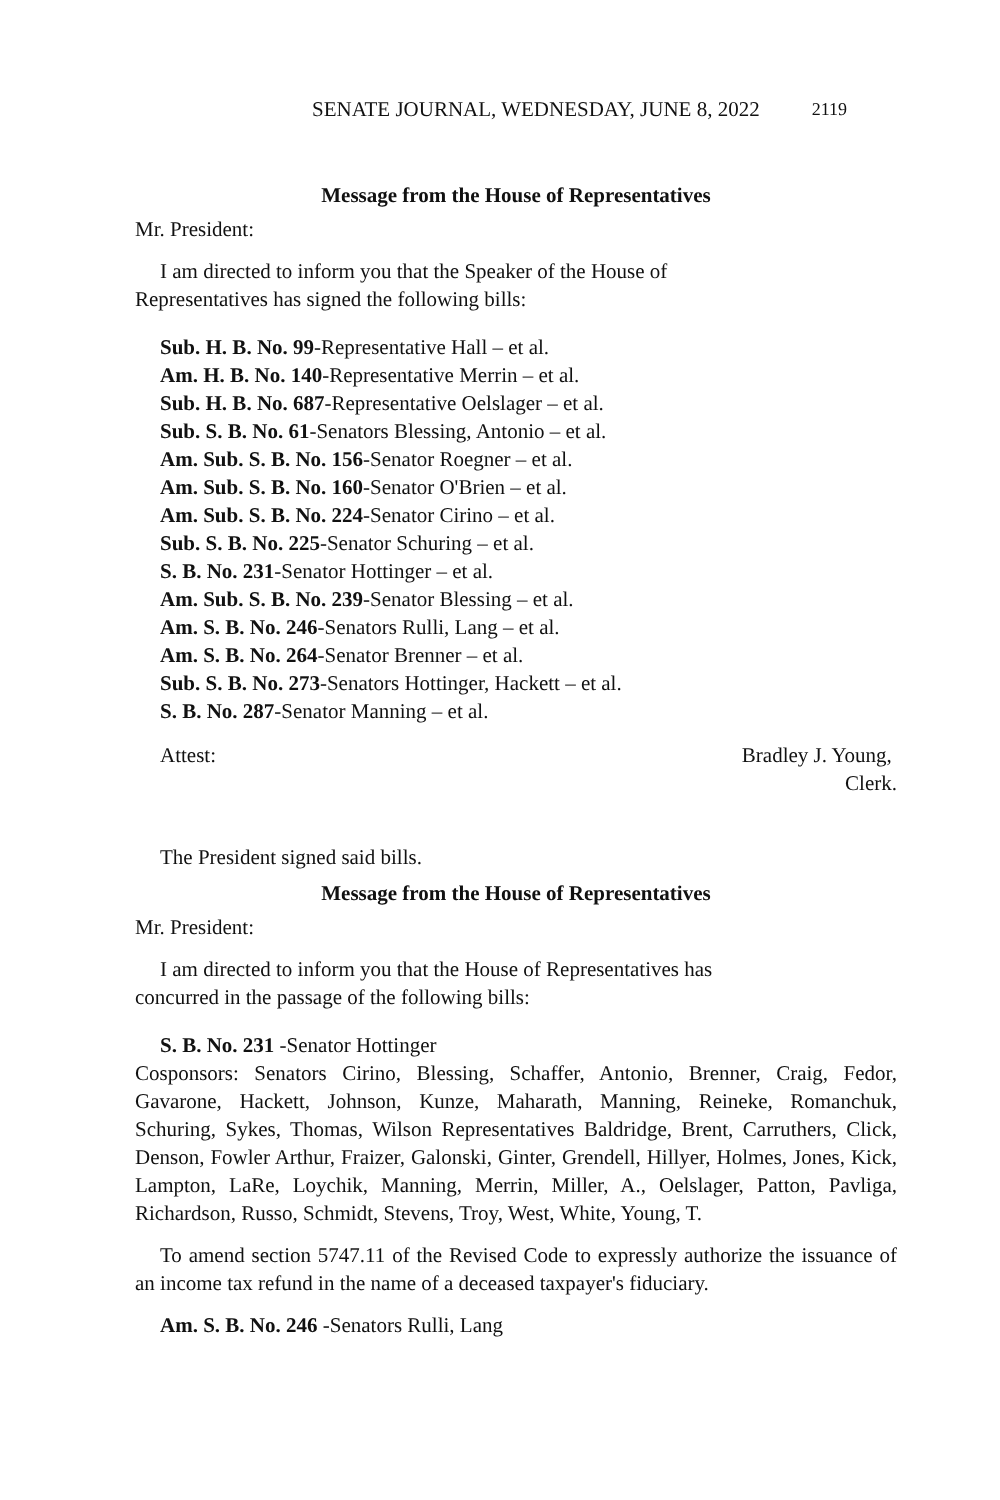SENATE JOURNAL, WEDNESDAY, JUNE 8, 2022 2119
Message from the House of Representatives
Mr. President:
I am directed to inform you that the Speaker of the House of
Representatives has signed the following bills:
Sub. H. B. No. 99-Representative Hall – et al.
Am. H. B. No. 140-Representative Merrin – et al.
Sub. H. B. No. 687-Representative Oelslager – et al.
Sub. S. B. No. 61-Senators Blessing, Antonio – et al.
Am. Sub. S. B. No. 156-Senator Roegner – et al.
Am. Sub. S. B. No. 160-Senator O'Brien – et al.
Am. Sub. S. B. No. 224-Senator Cirino – et al.
Sub. S. B. No. 225-Senator Schuring – et al.
S. B. No. 231-Senator Hottinger – et al.
Am. Sub. S. B. No. 239-Senator Blessing – et al.
Am. S. B. No. 246-Senators Rulli, Lang – et al.
Am. S. B. No. 264-Senator Brenner – et al.
Sub. S. B. No. 273-Senators Hottinger, Hackett – et al.
S. B. No. 287-Senator Manning – et al.
Attest: Bradley J. Young,
Clerk.
The President signed said bills.
Message from the House of Representatives
Mr. President:
I am directed to inform you that the House of Representatives has
concurred in the passage of the following bills:
S. B. No. 231 -Senator Hottinger
Cosponsors: Senators Cirino, Blessing, Schaffer, Antonio, Brenner, Craig, Fedor, Gavarone, Hackett, Johnson, Kunze, Maharath, Manning, Reineke, Romanchuk, Schuring, Sykes, Thomas, Wilson Representatives Baldridge, Brent, Carruthers, Click, Denson, Fowler Arthur, Fraizer, Galonski, Ginter, Grendell, Hillyer, Holmes, Jones, Kick, Lampton, LaRe, Loychik, Manning, Merrin, Miller, A., Oelslager, Patton, Pavliga, Richardson, Russo, Schmidt, Stevens, Troy, West, White, Young, T.
To amend section 5747.11 of the Revised Code to expressly authorize the issuance of an income tax refund in the name of a deceased taxpayer's fiduciary.
Am. S. B. No. 246 -Senators Rulli, Lang